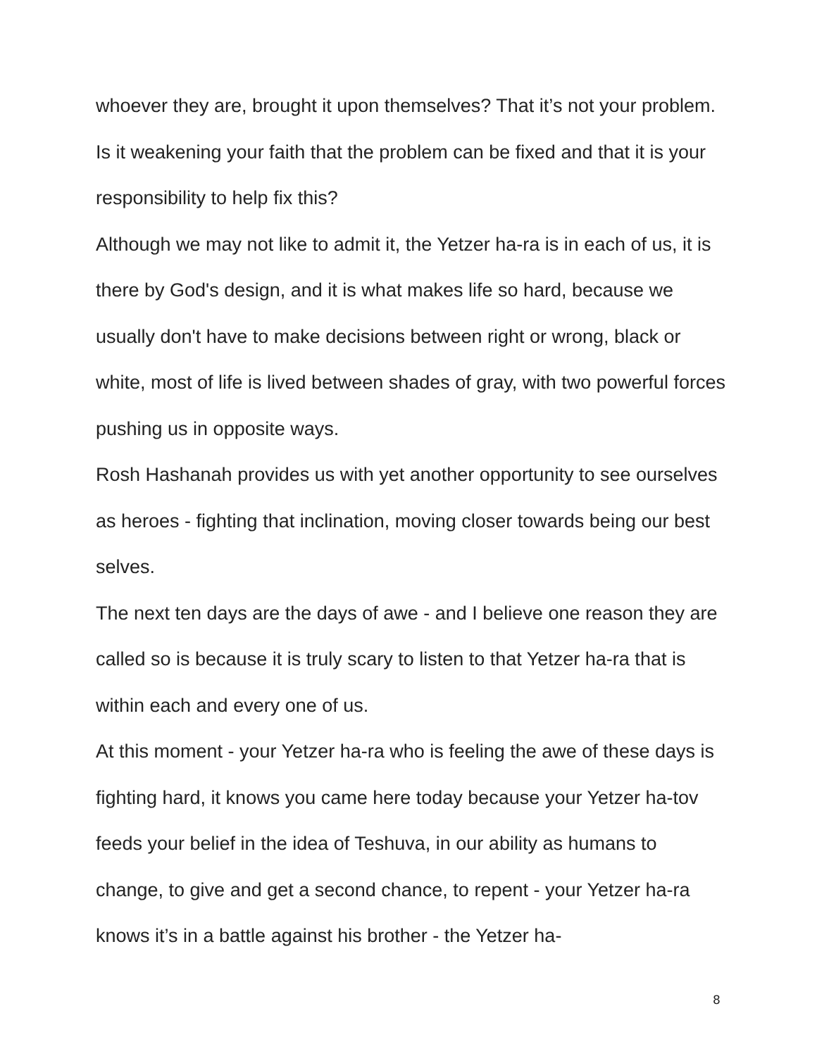whoever they are, brought it upon themselves? That it’s not your problem. Is it weakening your faith that the problem can be fixed and that it is your responsibility to help fix this?
Although we may not like to admit it, the Yetzer ha-ra is in each of us, it is there by God's design, and it is what makes life so hard, because we usually don't have to make decisions between right or wrong, black or white, most of life is lived between shades of gray, with two powerful forces pushing us in opposite ways.
Rosh Hashanah provides us with yet another opportunity to see ourselves as heroes - fighting that inclination, moving closer towards being our best selves.
The next ten days are the days of awe - and I believe one reason they are called so is because it is truly scary to listen to that Yetzer ha-ra that is within each and every one of us.
At this moment - your Yetzer ha-ra who is feeling the awe of these days is fighting hard, it knows you came here today because your Yetzer ha-tov feeds your belief in the idea of Teshuva, in our ability as humans to change, to give and get a second chance, to repent - your Yetzer ha-ra knows it’s in a battle against his brother - the Yetzer ha-
8